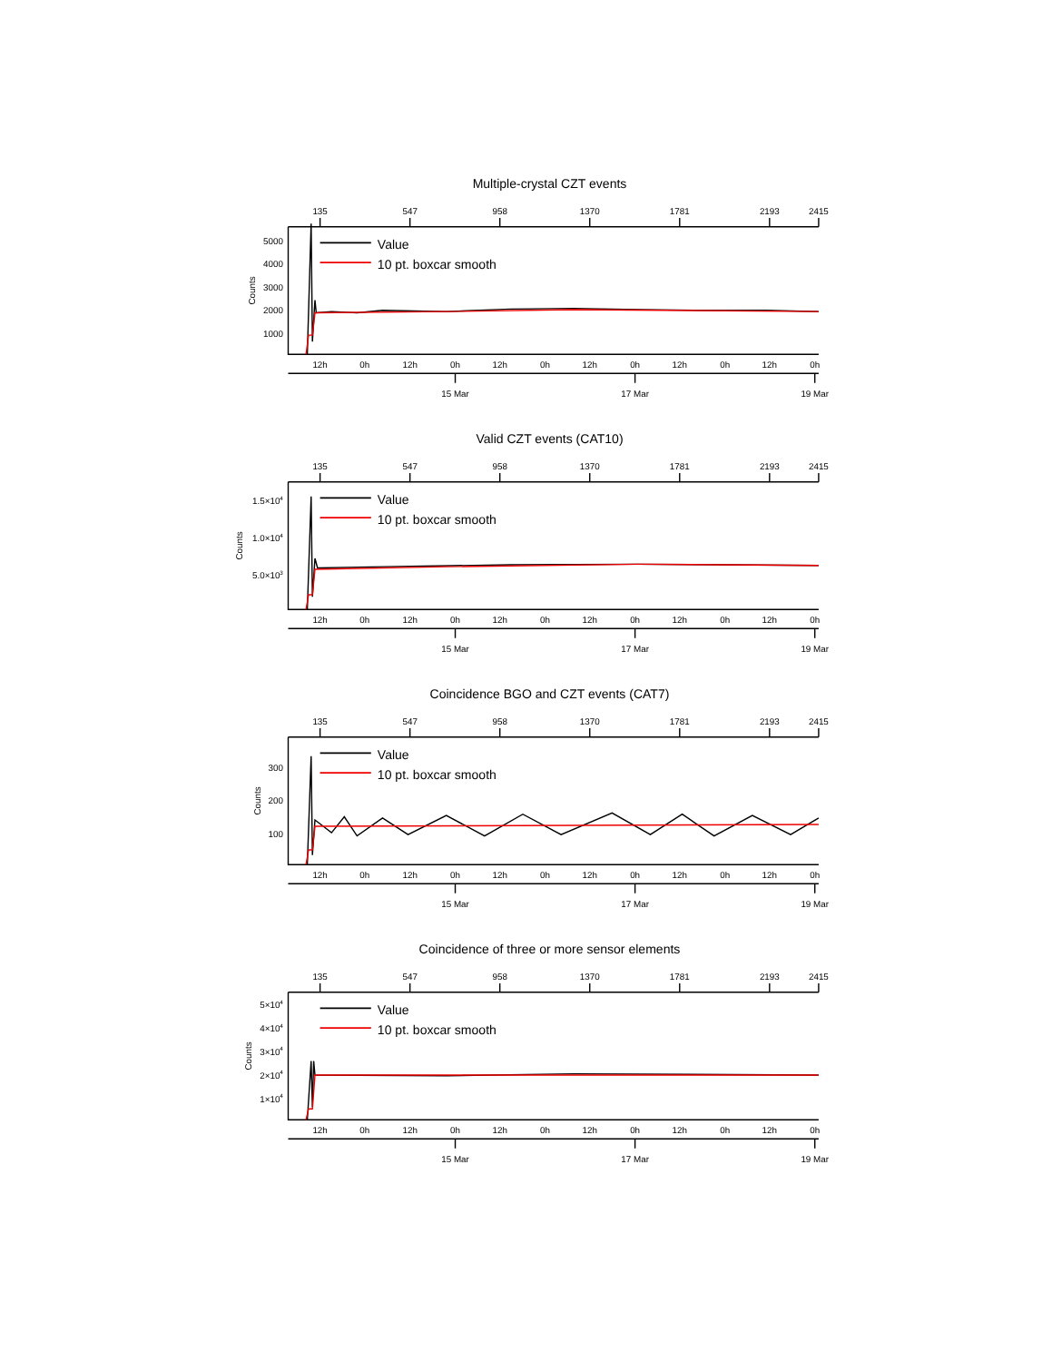Multiple-crystal CZT events
135
547
958
1370
1781
2193
2415
5000
4000
3000
2000
1000
Counts
Value
10 pt. boxcar smooth
12h
0h
12h
0h
12h
0h
12h
0h
12h
0h
12h
0h
15 Mar
17 Mar
19 Mar
Valid CZT events (CAT10)
135
547
958
1370
1781
2193
2415
1.5×104
1.0×104
5.0×103
Counts
Value
10 pt. boxcar smooth
12h
0h
12h
0h
12h
0h
12h
0h
12h
0h
12h
0h
15 Mar
17 Mar
19 Mar
Coincidence BGO and CZT events (CAT7)
135
547
958
1370
1781
2193
2415
300
200
100
Counts
Value
10 pt. boxcar smooth
12h
0h
12h
0h
12h
0h
12h
0h
12h
0h
12h
0h
15 Mar
17 Mar
19 Mar
Coincidence of three or more sensor elements
135
547
958
1370
1781
2193
2415
5×104
4×104
3×104
2×104
1×104
Counts
Value
10 pt. boxcar smooth
12h
0h
12h
0h
12h
0h
12h
0h
12h
0h
12h
0h
15 Mar
17 Mar
19 Mar